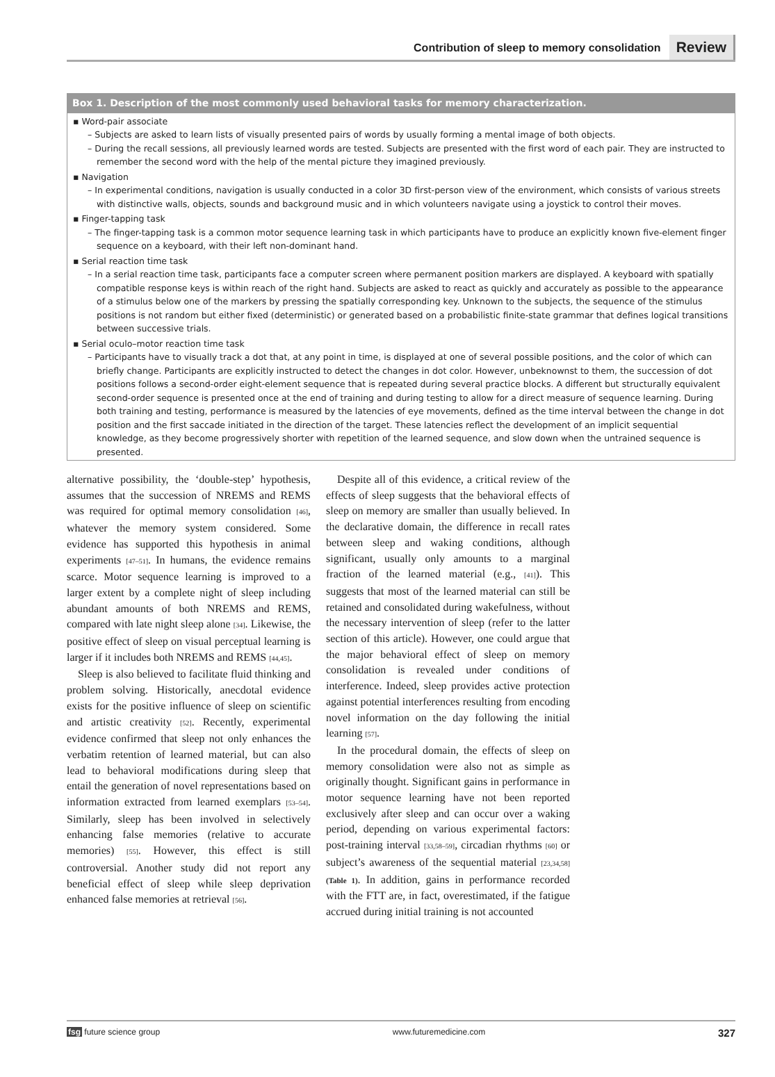Contribution of sleep to memory consolidation Review
Box 1. Description of the most commonly used behavioral tasks for memory characterization.
▪ Word-pair associate
– Subjects are asked to learn lists of visually presented pairs of words by usually forming a mental image of both objects.
– During the recall sessions, all previously learned words are tested. Subjects are presented with the first word of each pair. They are instructed to remember the second word with the help of the mental picture they imagined previously.
▪ Navigation
– In experimental conditions, navigation is usually conducted in a color 3D first-person view of the environment, which consists of various streets with distinctive walls, objects, sounds and background music and in which volunteers navigate using a joystick to control their moves.
▪ Finger-tapping task
– The finger-tapping task is a common motor sequence learning task in which participants have to produce an explicitly known five-element finger sequence on a keyboard, with their left non-dominant hand.
▪ Serial reaction time task
– In a serial reaction time task, participants face a computer screen where permanent position markers are displayed. A keyboard with spatially compatible response keys is within reach of the right hand. Subjects are asked to react as quickly and accurately as possible to the appearance of a stimulus below one of the markers by pressing the spatially corresponding key. Unknown to the subjects, the sequence of the stimulus positions is not random but either fixed (deterministic) or generated based on a probabilistic finite-state grammar that defines logical transitions between successive trials.
▪ Serial oculo–motor reaction time task
– Participants have to visually track a dot that, at any point in time, is displayed at one of several possible positions, and the color of which can briefly change. Participants are explicitly instructed to detect the changes in dot color. However, unbeknownst to them, the succession of dot positions follows a second-order eight-element sequence that is repeated during several practice blocks. A different but structurally equivalent second-order sequence is presented once at the end of training and during testing to allow for a direct measure of sequence learning. During both training and testing, performance is measured by the latencies of eye movements, defined as the time interval between the change in dot position and the first saccade initiated in the direction of the target. These latencies reflect the development of an implicit sequential knowledge, as they become progressively shorter with repetition of the learned sequence, and slow down when the untrained sequence is presented.
alternative possibility, the ‘double-step’ hypothesis, assumes that the succession of NREMS and REMS was required for optimal memory consolidation [46], whatever the memory system considered. Some evidence has supported this hypothesis in animal experiments [47–51]. In humans, the evidence remains scarce. Motor sequence learning is improved to a larger extent by a complete night of sleep including abundant amounts of both NREMS and REMS, compared with late night sleep alone [34]. Likewise, the positive effect of sleep on visual perceptual learning is larger if it includes both NREMS and REMS [44,45].
Sleep is also believed to facilitate fluid thinking and problem solving. Historically, anecdotal evidence exists for the positive influence of sleep on scientific and artistic creativity [52]. Recently, experimental evidence confirmed that sleep not only enhances the verbatim retention of learned material, but can also lead to behavioral modifications during sleep that entail the generation of novel representations based on information extracted from learned exemplars [53–54]. Similarly, sleep has been involved in selectively enhancing false memories (relative to accurate memories) [55]. However, this effect is still controversial. Another study did not report any beneficial effect of sleep while sleep deprivation enhanced false memories at retrieval [56].
Despite all of this evidence, a critical review of the effects of sleep suggests that the behavioral effects of sleep on memory are smaller than usually believed. In the declarative domain, the difference in recall rates between sleep and waking conditions, although significant, usually only amounts to a marginal fraction of the learned material (e.g., [41]). This suggests that most of the learned material can still be retained and consolidated during wakefulness, without the necessary intervention of sleep (refer to the latter section of this article). However, one could argue that the major behavioral effect of sleep on memory consolidation is revealed under conditions of interference. Indeed, sleep provides active protection against potential interferences resulting from encoding novel information on the day following the initial learning [57].
In the procedural domain, the effects of sleep on memory consolidation were also not as simple as originally thought. Significant gains in performance in motor sequence learning have not been reported exclusively after sleep and can occur over a waking period, depending on various experimental factors: post-training interval [33,58–59], circadian rhythms [60] or subject’s awareness of the sequential material [23,34,58] (Table 1). In addition, gains in performance recorded with the FTT are, in fact, overestimated, if the fatigue accrued during initial training is not accounted
fsg future science group www.futuremedicine.com 327